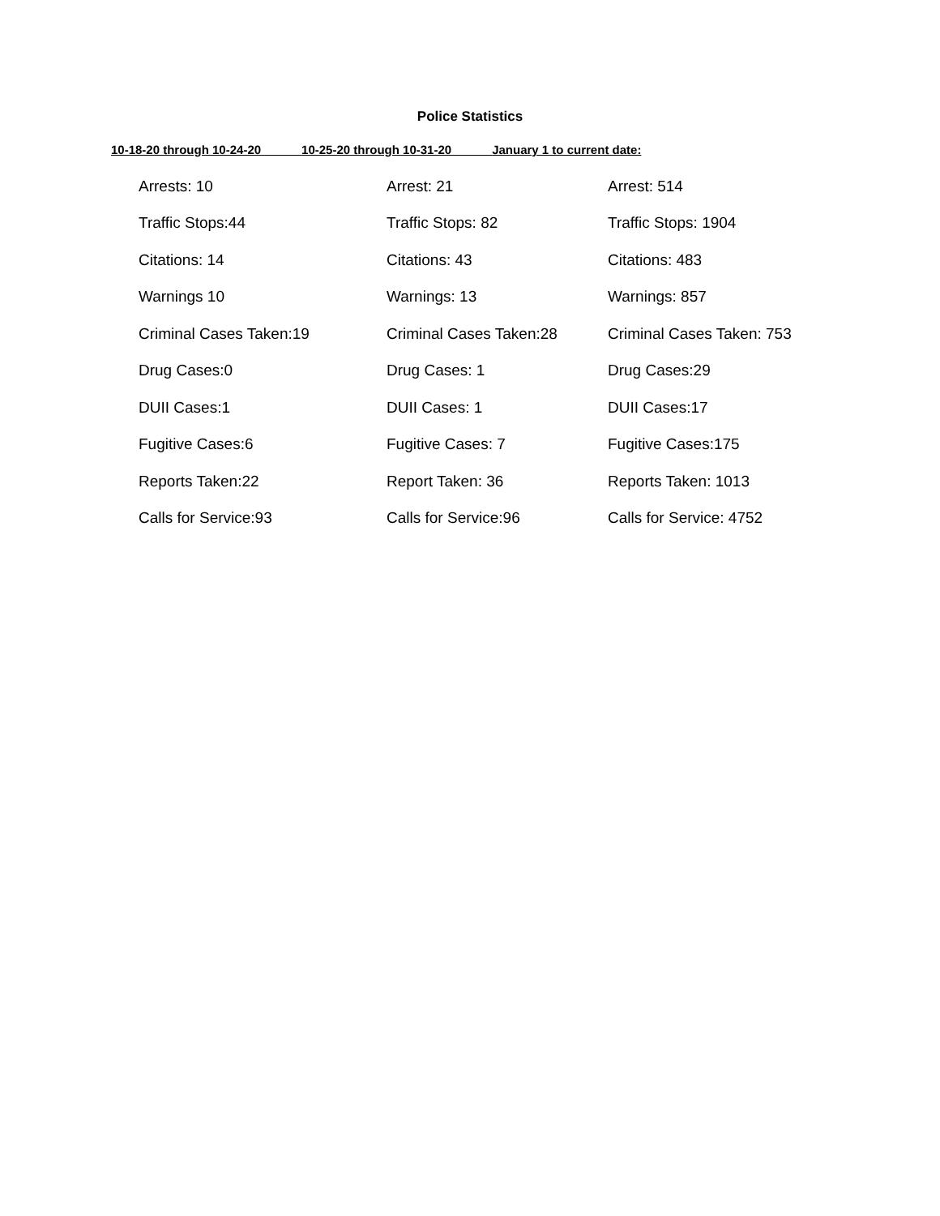Police Statistics
10-18-20 through 10-24-20 10-25-20 through 10-31-20 January 1 to current date:
| Arrests: 10 | Arrest: 21 | Arrest: 514 |
| Traffic Stops:44 | Traffic Stops: 82 | Traffic Stops: 1904 |
| Citations: 14 | Citations: 43 | Citations: 483 |
| Warnings 10 | Warnings: 13 | Warnings: 857 |
| Criminal Cases Taken:19 | Criminal Cases Taken:28 | Criminal Cases Taken: 753 |
| Drug Cases:0 | Drug Cases: 1 | Drug Cases:29 |
| DUII Cases:1 | DUII Cases: 1 | DUII Cases:17 |
| Fugitive Cases:6 | Fugitive Cases: 7 | Fugitive Cases:175 |
| Reports Taken:22 | Report Taken: 36 | Reports Taken: 1013 |
| Calls for Service:93 | Calls for Service:96 | Calls for Service: 4752 |